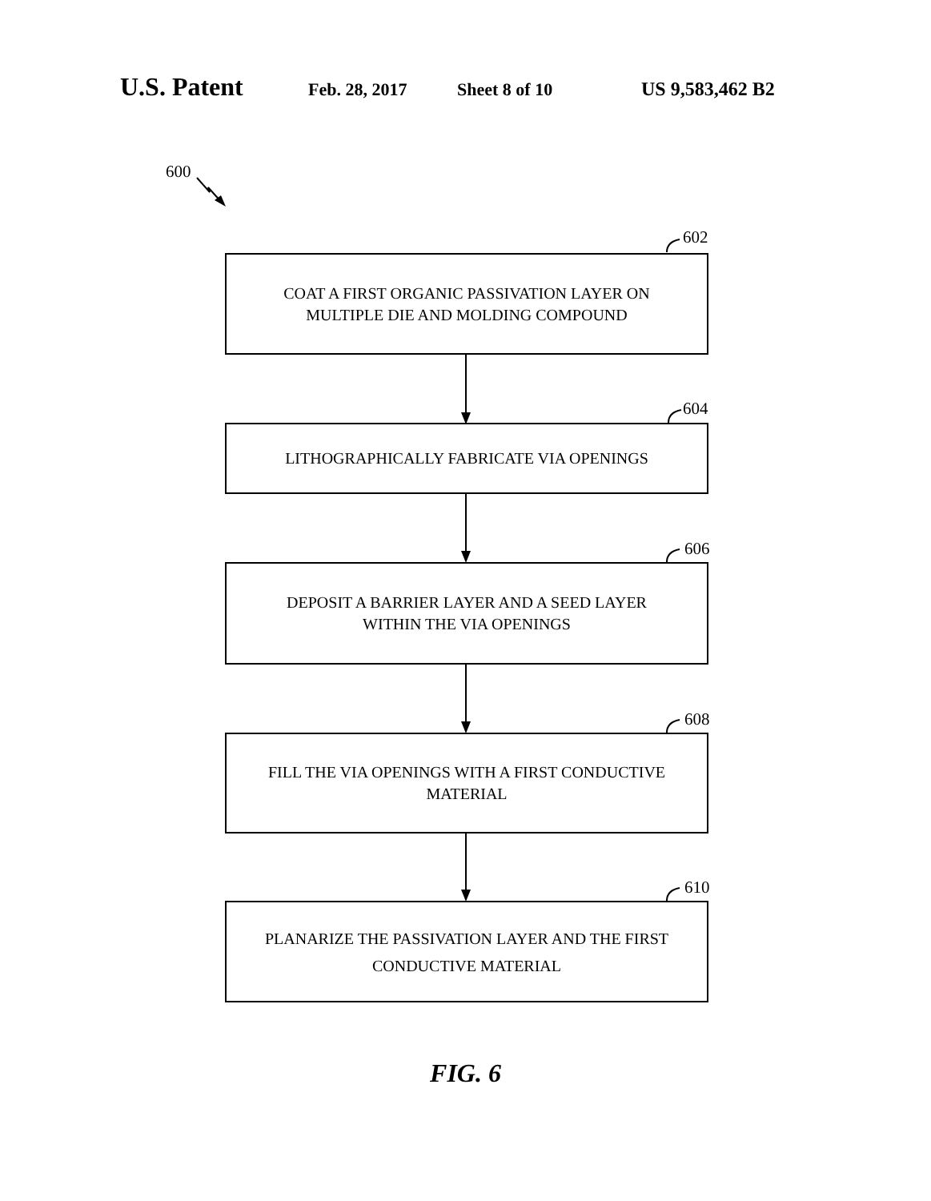U.S. Patent Feb. 28, 2017 Sheet 8 of 10 US 9,583,462 B2
600
602
COAT A FIRST ORGANIC PASSIVATION LAYER ON
MULTIPLE DIE AND MOLDING COMPOUND
604
LITHOGRAPHICALLY FABRICATE VIA OPENINGS
606
DEPOSIT A BARRIER LAYER AND A SEED LAYER
WITHIN THE VIA OPENINGS
608
FILL THE VIA OPENINGS WITH A FIRST CONDUCTIVE
MATERIAL
610
PLANARIZE THE PASSIVATION LAYER AND THE FIRST
CONDUCTIVE MATERIAL
FIG. 6